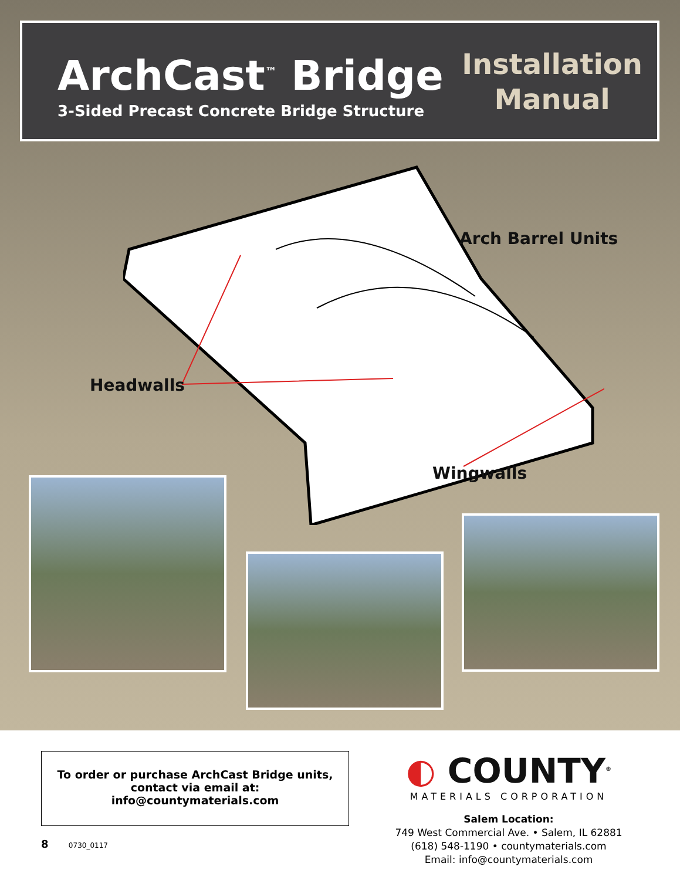ArchCast<sup>™</sup> Bridge
3-Sided Precast Concrete Bridge Structure
Installation
Manual
Arch Barrel Units
Headwalls
Wingwalls
To order or purchase ArchCast Bridge units,
contact via email at:
info@countymaterials.com
8 0730_0117
◐ COUNTY<sup>®</sup>
MATERIALS CORPORATION
Salem Location:
749 West Commercial Ave. • Salem, IL 62881
(618) 548-1190 • countymaterials.com
Email: info@countymaterials.com